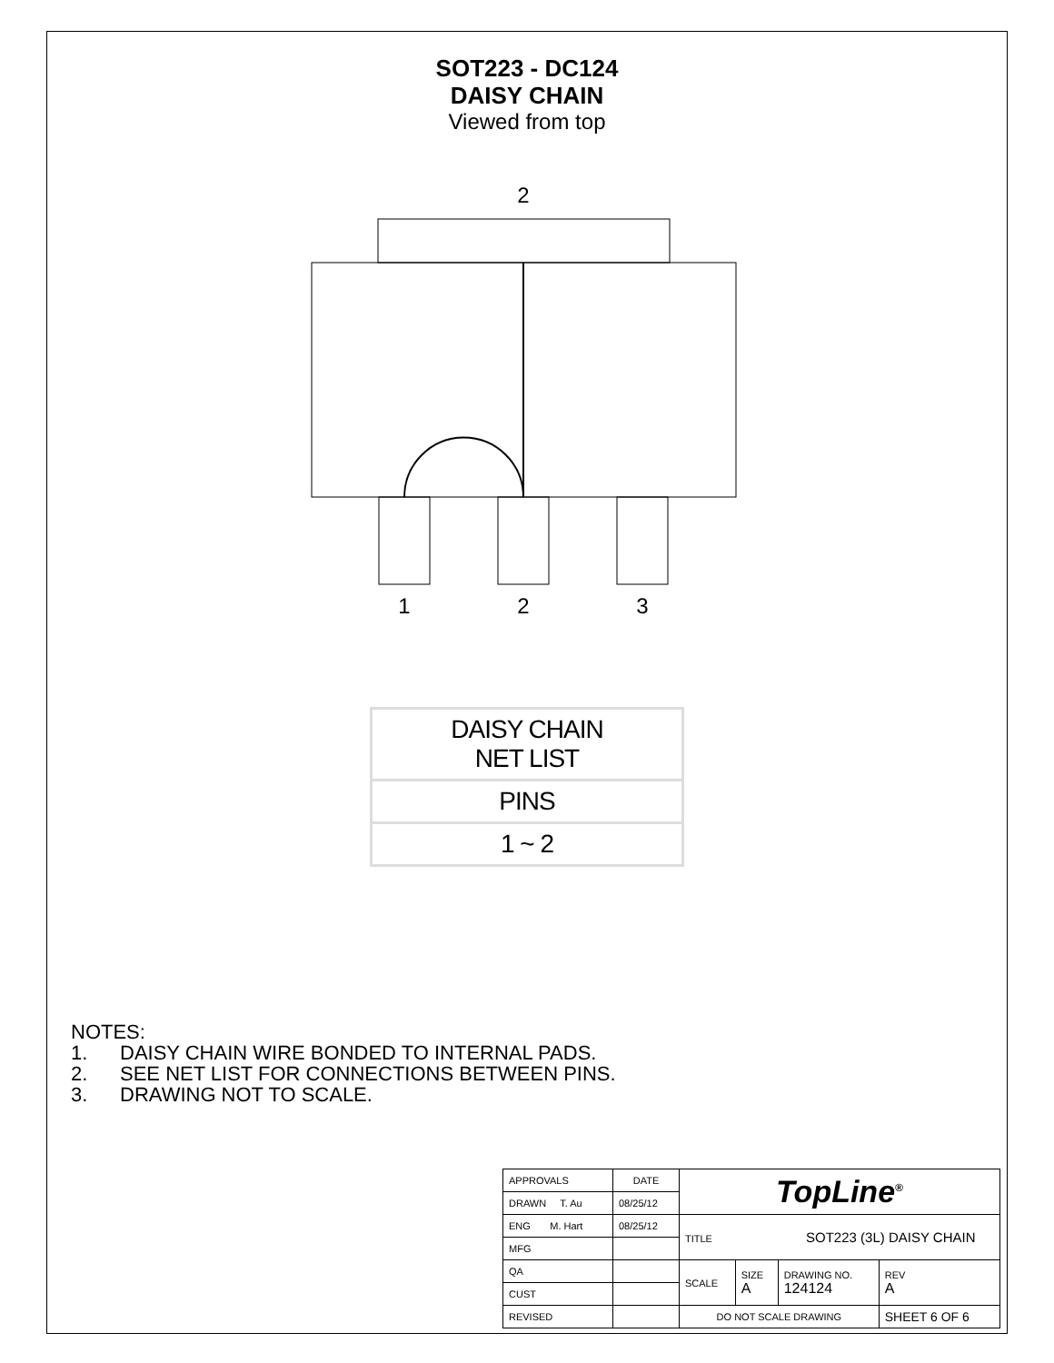SOT223 - DC124
DAISY CHAIN
Viewed from top
2
1
2
3
| DAISY CHAIN NET LIST |
| PINS |
| 1 ~ 2 |
NOTES:
1. DAISY CHAIN WIRE BONDED TO INTERNAL PADS.
2. SEE NET LIST FOR CONNECTIONS BETWEEN PINS.
3. DRAWING NOT TO SCALE.
| APPROVALS | DATE | TopLine<sup>®</sup> | | | |
| DRAWN T. Au | 08/25/12 | | | | |
| ENG M. Hart | 08/25/12 | TITLE SOT223 (3L) DAISY CHAIN | | | |
| MFG | | | | | |
| QA | | SCALE | SIZE A | DRAWING NO. 124124 | REV A |
| CUST | | | | | |
| REVISED | | DO NOT SCALE DRAWING | | | SHEET 6 OF 6 |